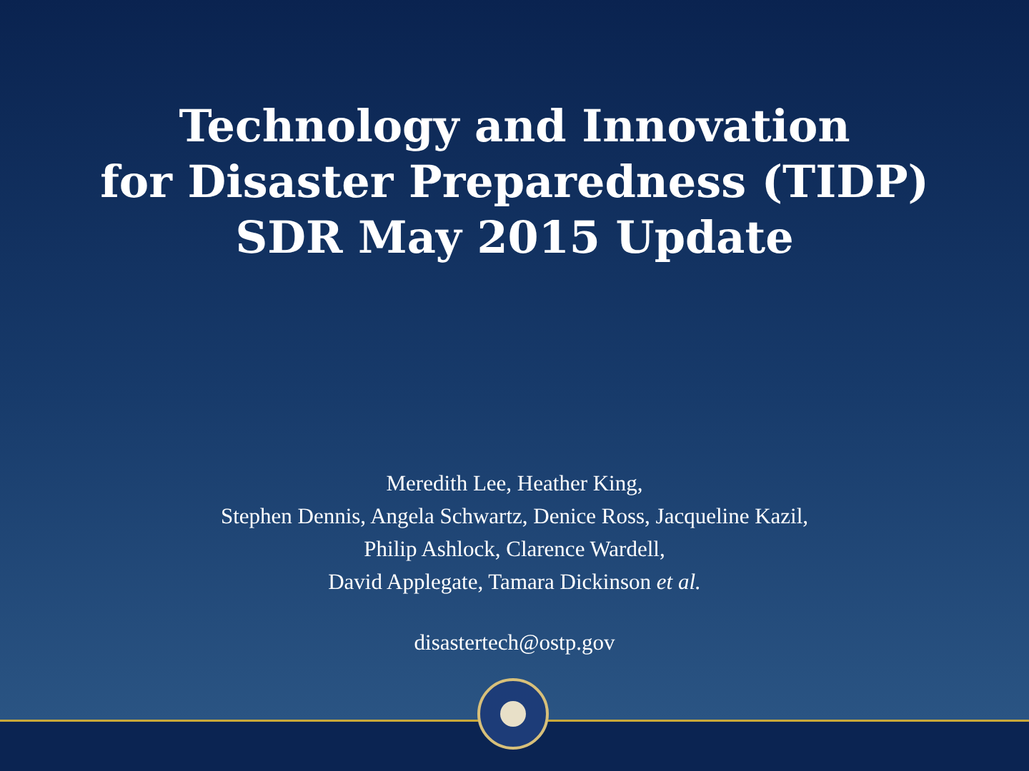Technology and Innovation
for Disaster Preparedness (TIDP)
SDR May 2015 Update
Meredith Lee, Heather King,
Stephen Dennis, Angela Schwartz, Denice Ross, Jacqueline Kazil,
Philip Ashlock, Clarence Wardell,
David Applegate, Tamara Dickinson et al.
disastertech@ostp.gov